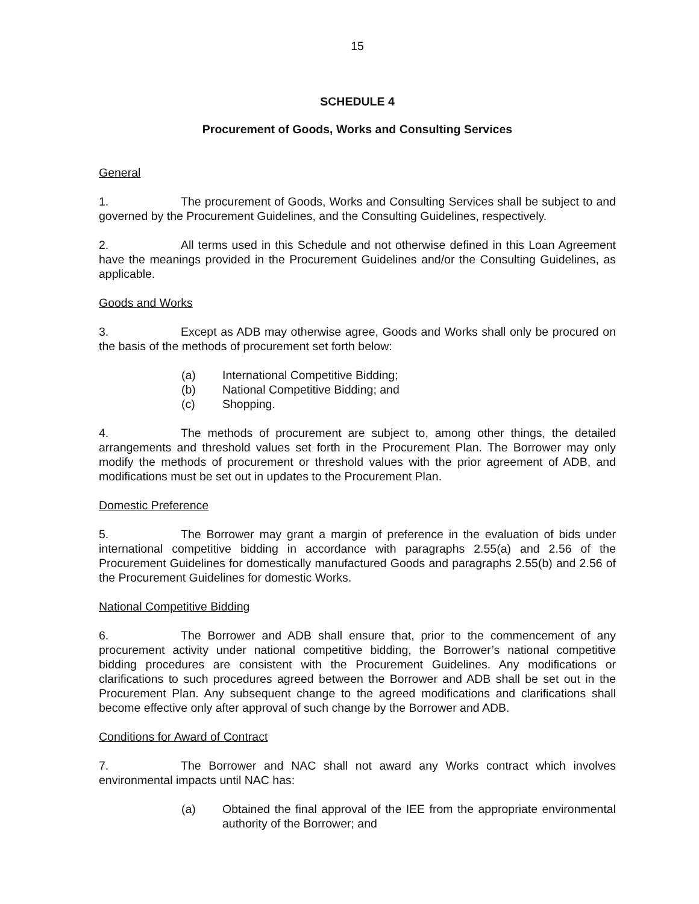15
SCHEDULE 4
Procurement of Goods, Works and Consulting Services
General
1. The procurement of Goods, Works and Consulting Services shall be subject to and governed by the Procurement Guidelines, and the Consulting Guidelines, respectively.
2. All terms used in this Schedule and not otherwise defined in this Loan Agreement have the meanings provided in the Procurement Guidelines and/or the Consulting Guidelines, as applicable.
Goods and Works
3. Except as ADB may otherwise agree, Goods and Works shall only be procured on the basis of the methods of procurement set forth below:
(a) International Competitive Bidding;
(b) National Competitive Bidding; and
(c) Shopping.
4. The methods of procurement are subject to, among other things, the detailed arrangements and threshold values set forth in the Procurement Plan. The Borrower may only modify the methods of procurement or threshold values with the prior agreement of ADB, and modifications must be set out in updates to the Procurement Plan.
Domestic Preference
5. The Borrower may grant a margin of preference in the evaluation of bids under international competitive bidding in accordance with paragraphs 2.55(a) and 2.56 of the Procurement Guidelines for domestically manufactured Goods and paragraphs 2.55(b) and 2.56 of the Procurement Guidelines for domestic Works.
National Competitive Bidding
6. The Borrower and ADB shall ensure that, prior to the commencement of any procurement activity under national competitive bidding, the Borrower’s national competitive bidding procedures are consistent with the Procurement Guidelines. Any modifications or clarifications to such procedures agreed between the Borrower and ADB shall be set out in the Procurement Plan. Any subsequent change to the agreed modifications and clarifications shall become effective only after approval of such change by the Borrower and ADB.
Conditions for Award of Contract
7. The Borrower and NAC shall not award any Works contract which involves environmental impacts until NAC has:
(a) Obtained the final approval of the IEE from the appropriate environmental authority of the Borrower; and